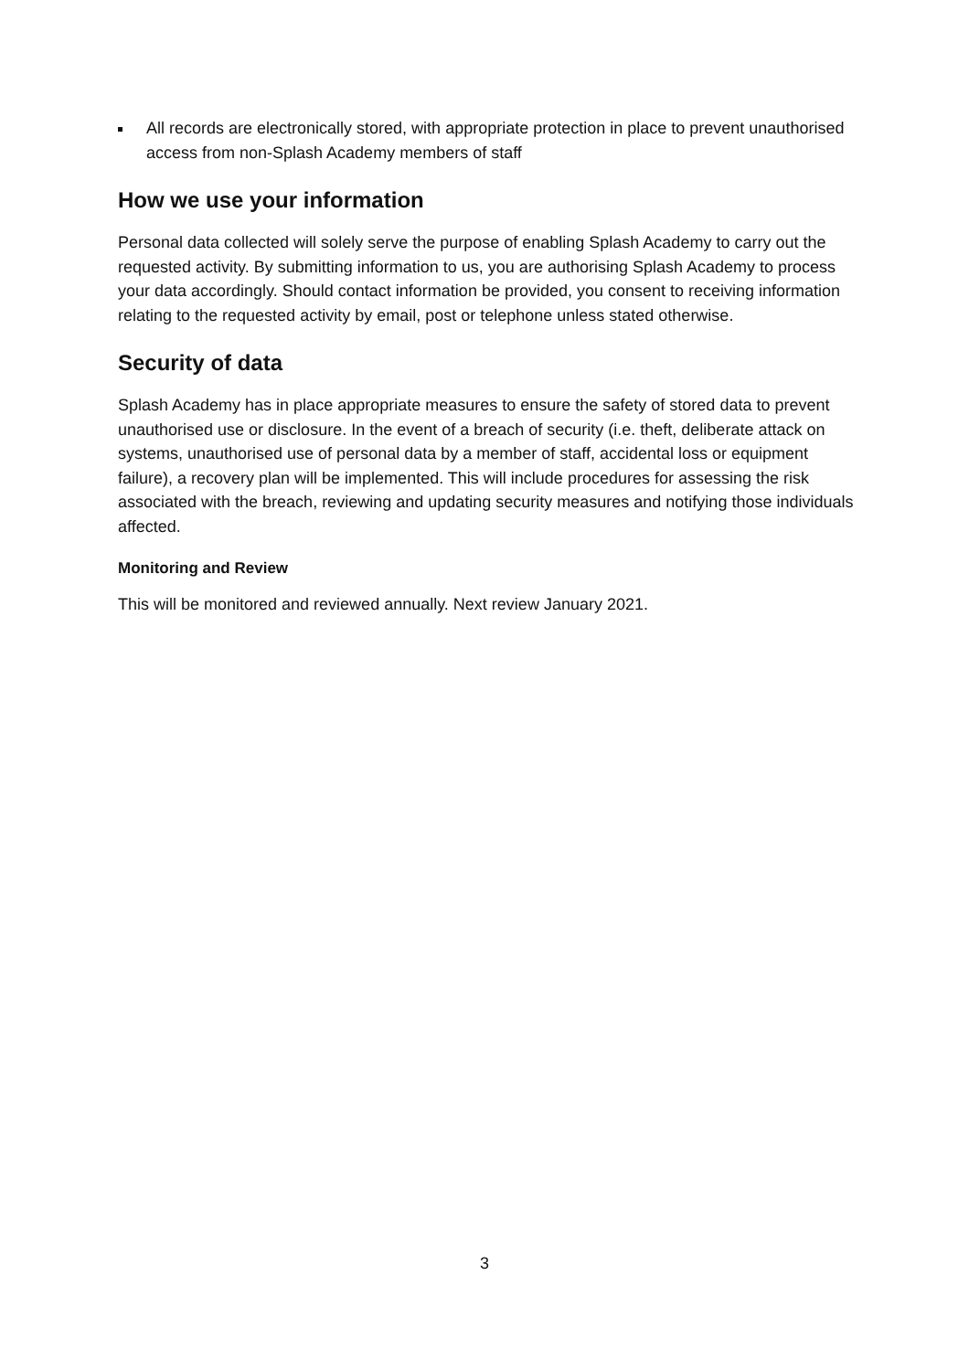All records are electronically stored, with appropriate protection in place to prevent unauthorised access from non-Splash Academy members of staff
How we use your information
Personal data collected will solely serve the purpose of enabling Splash Academy to carry out the requested activity. By submitting information to us, you are authorising Splash Academy to process your data accordingly. Should contact information be provided, you consent to receiving information relating to the requested activity by email, post or telephone unless stated otherwise.
Security of data
Splash Academy has in place appropriate measures to ensure the safety of stored data to prevent unauthorised use or disclosure. In the event of a breach of security (i.e. theft, deliberate attack on systems, unauthorised use of personal data by a member of staff, accidental loss or equipment failure), a recovery plan will be implemented. This will include procedures for assessing the risk associated with the breach, reviewing and updating security measures and notifying those individuals affected.
Monitoring and Review
This will be monitored and reviewed annually. Next review January 2021.
3